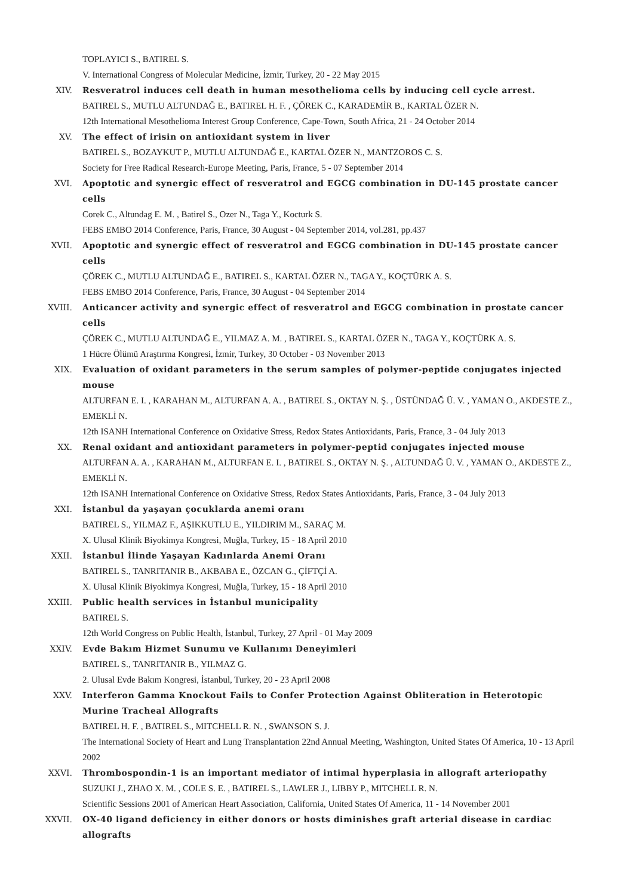TOPLAYICI S., BATIREL S.
V. International Congress of Molecular Medicine, İzmir, Turkey, 20 - 22 May 2015
XIV. Resveratrol induces cell death in human mesothelioma cells by inducing cell cycle arrest.
BATIREL S., MUTLU ALTUNDAĞ E., BATIREL H. F. , ÇÖREK C., KARADEMİR B., KARTAL ÖZER N.
12th International Mesothelioma Interest Group Conference, Cape-Town, South Africa, 21 - 24 October 2014
XV. The effect of irisin on antioxidant system in liver
BATIREL S., BOZAYKUT P., MUTLU ALTUNDAĞ E., KARTAL ÖZER N., MANTZOROS C. S.
Society for Free Radical Research-Europe Meeting, Paris, France, 5 - 07 September 2014
XVI. Apoptotic and synergic effect of resveratrol and EGCG combination in DU-145 prostate cancer cells
Corek C., Altundag E. M. , Batirel S., Ozer N., Taga Y., Kocturk S.
FEBS EMBO 2014 Conference, Paris, France, 30 August - 04 September 2014, vol.281, pp.437
XVII. Apoptotic and synergic effect of resveratrol and EGCG combination in DU-145 prostate cancer cells
ÇÖREK C., MUTLU ALTUNDAĞ E., BATIREL S., KARTAL ÖZER N., TAGA Y., KOÇTÜRK A. S.
FEBS EMBO 2014 Conference, Paris, France, 30 August - 04 September 2014
XVIII. Anticancer activity and synergic effect of resveratrol and EGCG combination in prostate cancer cells
ÇÖREK C., MUTLU ALTUNDAĞ E., YILMAZ A. M. , BATIREL S., KARTAL ÖZER N., TAGA Y., KOÇTÜRK A. S.
1 Hücre Ölümü Araştırma Kongresi, İzmir, Turkey, 30 October - 03 November 2013
XIX. Evaluation of oxidant parameters in the serum samples of polymer-peptide conjugates injected mouse
ALTURFAN E. I. , KARAHAN M., ALTURFAN A. A. , BATIREL S., OKTAY N. Ş. , ÜSTÜNDAĞ Ü. V. , YAMAN O., AKDESTE Z., EMEKLİ N.
12th ISANH International Conference on Oxidative Stress, Redox States Antioxidants, Paris, France, 3 - 04 July 2013
XX. Renal oxidant and antioxidant parameters in polymer-peptid conjugates injected mouse
ALTURFAN A. A. , KARAHAN M., ALTURFAN E. I. , BATIREL S., OKTAY N. Ş. , ALTUNDAĞ Ü. V. , YAMAN O., AKDESTE Z., EMEKLİ N.
12th ISANH International Conference on Oxidative Stress, Redox States Antioxidants, Paris, France, 3 - 04 July 2013
XXI. İstanbul da yaşayan çocuklarda anemi oranı
BATIREL S., YILMAZ F., AŞIKKUTLU E., YILDIRIM M., SARAÇ M.
X. Ulusal Klinik Biyokimya Kongresi, Muğla, Turkey, 15 - 18 April 2010
XXII. İstanbul İlinde Yaşayan Kadınlarda Anemi Oranı
BATIREL S., TANRITANIR B., AKBABA E., ÖZCAN G., ÇİFTÇİ A.
X. Ulusal Klinik Biyokimya Kongresi, Muğla, Turkey, 15 - 18 April 2010
XXIII. Public health services in İstanbul municipality
BATIREL S.
12th World Congress on Public Health, İstanbul, Turkey, 27 April - 01 May 2009
XXIV. Evde Bakım Hizmet Sunumu ve Kullanımı Deneyimleri
BATIREL S., TANRITANIR B., YILMAZ G.
2. Ulusal Evde Bakım Kongresi, İstanbul, Turkey, 20 - 23 April 2008
XXV. Interferon Gamma Knockout Fails to Confer Protection Against Obliteration in Heterotopic Murine Tracheal Allografts
BATIREL H. F. , BATIREL S., MITCHELL R. N. , SWANSON S. J.
The International Society of Heart and Lung Transplantation 22nd Annual Meeting, Washington, United States Of America, 10 - 13 April 2002
XXVI. Thrombospondin-1 is an important mediator of intimal hyperplasia in allograft arteriopathy
SUZUKI J., ZHAO X. M. , COLE S. E. , BATIREL S., LAWLER J., LIBBY P., MITCHELL R. N.
Scientific Sessions 2001 of American Heart Association, California, United States Of America, 11 - 14 November 2001
XXVII. OX-40 ligand deficiency in either donors or hosts diminishes graft arterial disease in cardiac allografts